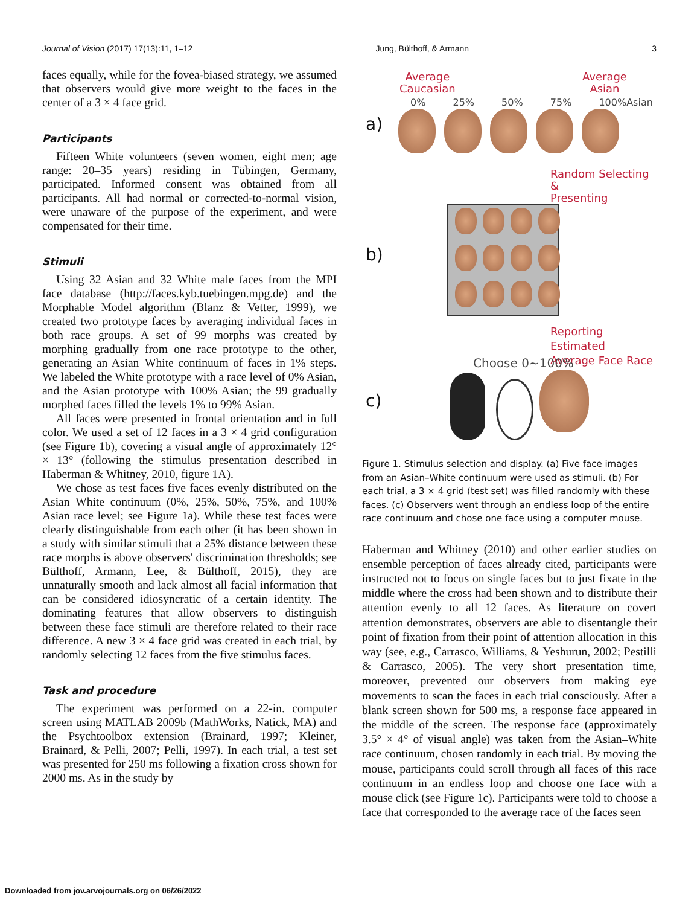Journal of Vision (2017) 17(13):11, 1–12 Jung, Bülthoff, & Armann 3
faces equally, while for the fovea-biased strategy, we assumed that observers would give more weight to the faces in the center of a 3 × 4 face grid.
Participants
Fifteen White volunteers (seven women, eight men; age range: 20–35 years) residing in Tübingen, Germany, participated. Informed consent was obtained from all participants. All had normal or corrected-to-normal vision, were unaware of the purpose of the experiment, and were compensated for their time.
Stimuli
Using 32 Asian and 32 White male faces from the MPI face database (http://faces.kyb.tuebingen.mpg.de) and the Morphable Model algorithm (Blanz & Vetter, 1999), we created two prototype faces by averaging individual faces in both race groups. A set of 99 morphs was created by morphing gradually from one race prototype to the other, generating an Asian–White continuum of faces in 1% steps. We labeled the White prototype with a race level of 0% Asian, and the Asian prototype with 100% Asian; the 99 gradually morphed faces filled the levels 1% to 99% Asian.
All faces were presented in frontal orientation and in full color. We used a set of 12 faces in a 3 × 4 grid configuration (see Figure 1b), covering a visual angle of approximately 12° × 13° (following the stimulus presentation described in Haberman & Whitney, 2010, figure 1A).
We chose as test faces five faces evenly distributed on the Asian–White continuum (0%, 25%, 50%, 75%, and 100% Asian race level; see Figure 1a). While these test faces were clearly distinguishable from each other (it has been shown in a study with similar stimuli that a 25% distance between these race morphs is above observers' discrimination thresholds; see Bülthoff, Armann, Lee, & Bülthoff, 2015), they are unnaturally smooth and lack almost all facial information that can be considered idiosyncratic of a certain identity. The dominating features that allow observers to distinguish between these face stimuli are therefore related to their race difference. A new 3 × 4 face grid was created in each trial, by randomly selecting 12 faces from the five stimulus faces.
Task and procedure
The experiment was performed on a 22-in. computer screen using MATLAB 2009b (MathWorks, Natick, MA) and the Psychtoolbox extension (Brainard, 1997; Kleiner, Brainard, & Pelli, 2007; Pelli, 1997). In each trial, a test set was presented for 250 ms following a fixation cross shown for 2000 ms. As in the study by
Average
Caucasian
Average
Asian
0% 25% 50% 75% 100%Asian
a)
Random Selecting &
Presenting
b)
Reporting Estimated
Average Face Race
Choose 0~100%
c)
Figure 1. Stimulus selection and display. (a) Five face images from an Asian–White continuum were used as stimuli. (b) For each trial, a 3 × 4 grid (test set) was filled randomly with these faces. (c) Observers went through an endless loop of the entire race continuum and chose one face using a computer mouse.
Haberman and Whitney (2010) and other earlier studies on ensemble perception of faces already cited, participants were instructed not to focus on single faces but to just fixate in the middle where the cross had been shown and to distribute their attention evenly to all 12 faces. As literature on covert attention demonstrates, observers are able to disentangle their point of fixation from their point of attention allocation in this way (see, e.g., Carrasco, Williams, & Yeshurun, 2002; Pestilli & Carrasco, 2005). The very short presentation time, moreover, prevented our observers from making eye movements to scan the faces in each trial consciously. After a blank screen shown for 500 ms, a response face appeared in the middle of the screen. The response face (approximately 3.5° × 4° of visual angle) was taken from the Asian–White race continuum, chosen randomly in each trial. By moving the mouse, participants could scroll through all faces of this race continuum in an endless loop and choose one face with a mouse click (see Figure 1c). Participants were told to choose a face that corresponded to the average race of the faces seen
Downloaded from jov.arvojournals.org on 06/26/2022